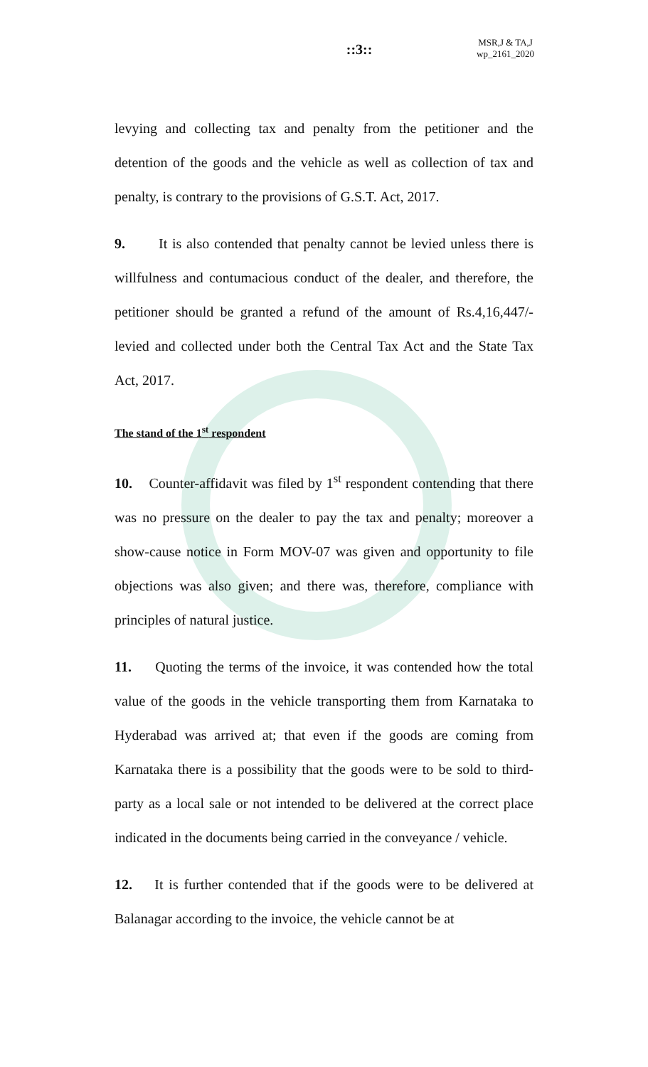::3::
MSR,J & TA,J
wp_2161_2020
levying and collecting tax and penalty from the petitioner and the detention of the goods and the vehicle as well as collection of tax and penalty, is contrary to the provisions of G.S.T. Act, 2017.
9. It is also contended that penalty cannot be levied unless there is willfulness and contumacious conduct of the dealer, and therefore, the petitioner should be granted a refund of the amount of Rs.4,16,447/- levied and collected under both the Central Tax Act and the State Tax Act, 2017.
The stand of the 1<sup>st</sup> respondent
10. Counter-affidavit was filed by 1<sup>st</sup> respondent contending that there was no pressure on the dealer to pay the tax and penalty; moreover a show-cause notice in Form MOV-07 was given and opportunity to file objections was also given; and there was, therefore, compliance with principles of natural justice.
11. Quoting the terms of the invoice, it was contended how the total value of the goods in the vehicle transporting them from Karnataka to Hyderabad was arrived at; that even if the goods are coming from Karnataka there is a possibility that the goods were to be sold to third-party as a local sale or not intended to be delivered at the correct place indicated in the documents being carried in the conveyance / vehicle.
12. It is further contended that if the goods were to be delivered at Balanagar according to the invoice, the vehicle cannot be at